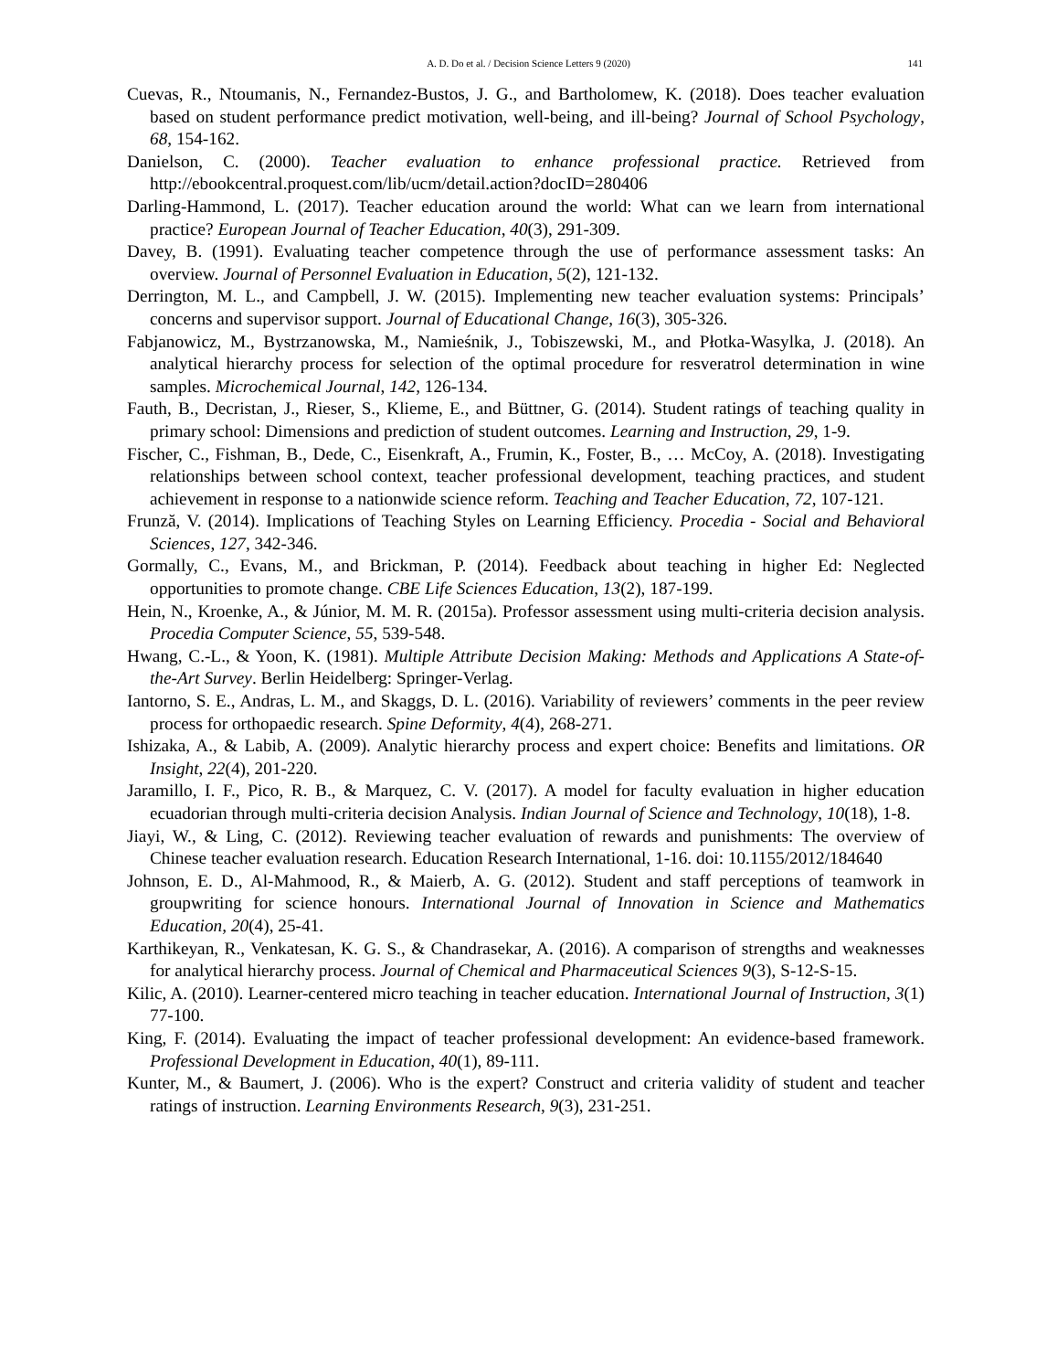A. D. Do et al. / Decision Science Letters 9 (2020) 141
Cuevas, R., Ntoumanis, N., Fernandez-Bustos, J. G., and Bartholomew, K. (2018). Does teacher evaluation based on student performance predict motivation, well-being, and ill-being? Journal of School Psychology, 68, 154-162.
Danielson, C. (2000). Teacher evaluation to enhance professional practice. Retrieved from http://ebookcentral.proquest.com/lib/ucm/detail.action?docID=280406
Darling-Hammond, L. (2017). Teacher education around the world: What can we learn from international practice? European Journal of Teacher Education, 40(3), 291-309.
Davey, B. (1991). Evaluating teacher competence through the use of performance assessment tasks: An overview. Journal of Personnel Evaluation in Education, 5(2), 121-132.
Derrington, M. L., and Campbell, J. W. (2015). Implementing new teacher evaluation systems: Principals’ concerns and supervisor support. Journal of Educational Change, 16(3), 305-326.
Fabjanowicz, M., Bystrzanowska, M., Namieśnik, J., Tobiszewski, M., and Płotka-Wasylka, J. (2018). An analytical hierarchy process for selection of the optimal procedure for resveratrol determination in wine samples. Microchemical Journal, 142, 126-134.
Fauth, B., Decristan, J., Rieser, S., Klieme, E., and Büttner, G. (2014). Student ratings of teaching quality in primary school: Dimensions and prediction of student outcomes. Learning and Instruction, 29, 1-9.
Fischer, C., Fishman, B., Dede, C., Eisenkraft, A., Frumin, K., Foster, B., … McCoy, A. (2018). Investigating relationships between school context, teacher professional development, teaching practices, and student achievement in response to a nationwide science reform. Teaching and Teacher Education, 72, 107-121.
Frunză, V. (2014). Implications of Teaching Styles on Learning Efficiency. Procedia - Social and Behavioral Sciences, 127, 342-346.
Gormally, C., Evans, M., and Brickman, P. (2014). Feedback about teaching in higher Ed: Neglected opportunities to promote change. CBE Life Sciences Education, 13(2), 187-199.
Hein, N., Kroenke, A., & Júnior, M. M. R. (2015a). Professor assessment using multi-criteria decision analysis. Procedia Computer Science, 55, 539-548.
Hwang, C.-L., & Yoon, K. (1981). Multiple Attribute Decision Making: Methods and Applications A State-of-the-Art Survey. Berlin Heidelberg: Springer-Verlag.
Iantorno, S. E., Andras, L. M., and Skaggs, D. L. (2016). Variability of reviewers’ comments in the peer review process for orthopaedic research. Spine Deformity, 4(4), 268-271.
Ishizaka, A., & Labib, A. (2009). Analytic hierarchy process and expert choice: Benefits and limitations. OR Insight, 22(4), 201-220.
Jaramillo, I. F., Pico, R. B., & Marquez, C. V. (2017). A model for faculty evaluation in higher education ecuadorian through multi-criteria decision Analysis. Indian Journal of Science and Technology, 10(18), 1-8.
Jiayi, W., & Ling, C. (2012). Reviewing teacher evaluation of rewards and punishments: The overview of Chinese teacher evaluation research. Education Research International, 1-16. doi: 10.1155/2012/184640
Johnson, E. D., Al-Mahmood, R., & Maierb, A. G. (2012). Student and staff perceptions of teamwork in groupwriting for science honours. International Journal of Innovation in Science and Mathematics Education, 20(4), 25-41.
Karthikeyan, R., Venkatesan, K. G. S., & Chandrasekar, A. (2016). A comparison of strengths and weaknesses for analytical hierarchy process. Journal of Chemical and Pharmaceutical Sciences 9(3), S-12-S-15.
Kilic, A. (2010). Learner-centered micro teaching in teacher education. International Journal of Instruction, 3(1) 77-100.
King, F. (2014). Evaluating the impact of teacher professional development: An evidence-based framework. Professional Development in Education, 40(1), 89-111.
Kunter, M., & Baumert, J. (2006). Who is the expert? Construct and criteria validity of student and teacher ratings of instruction. Learning Environments Research, 9(3), 231-251.